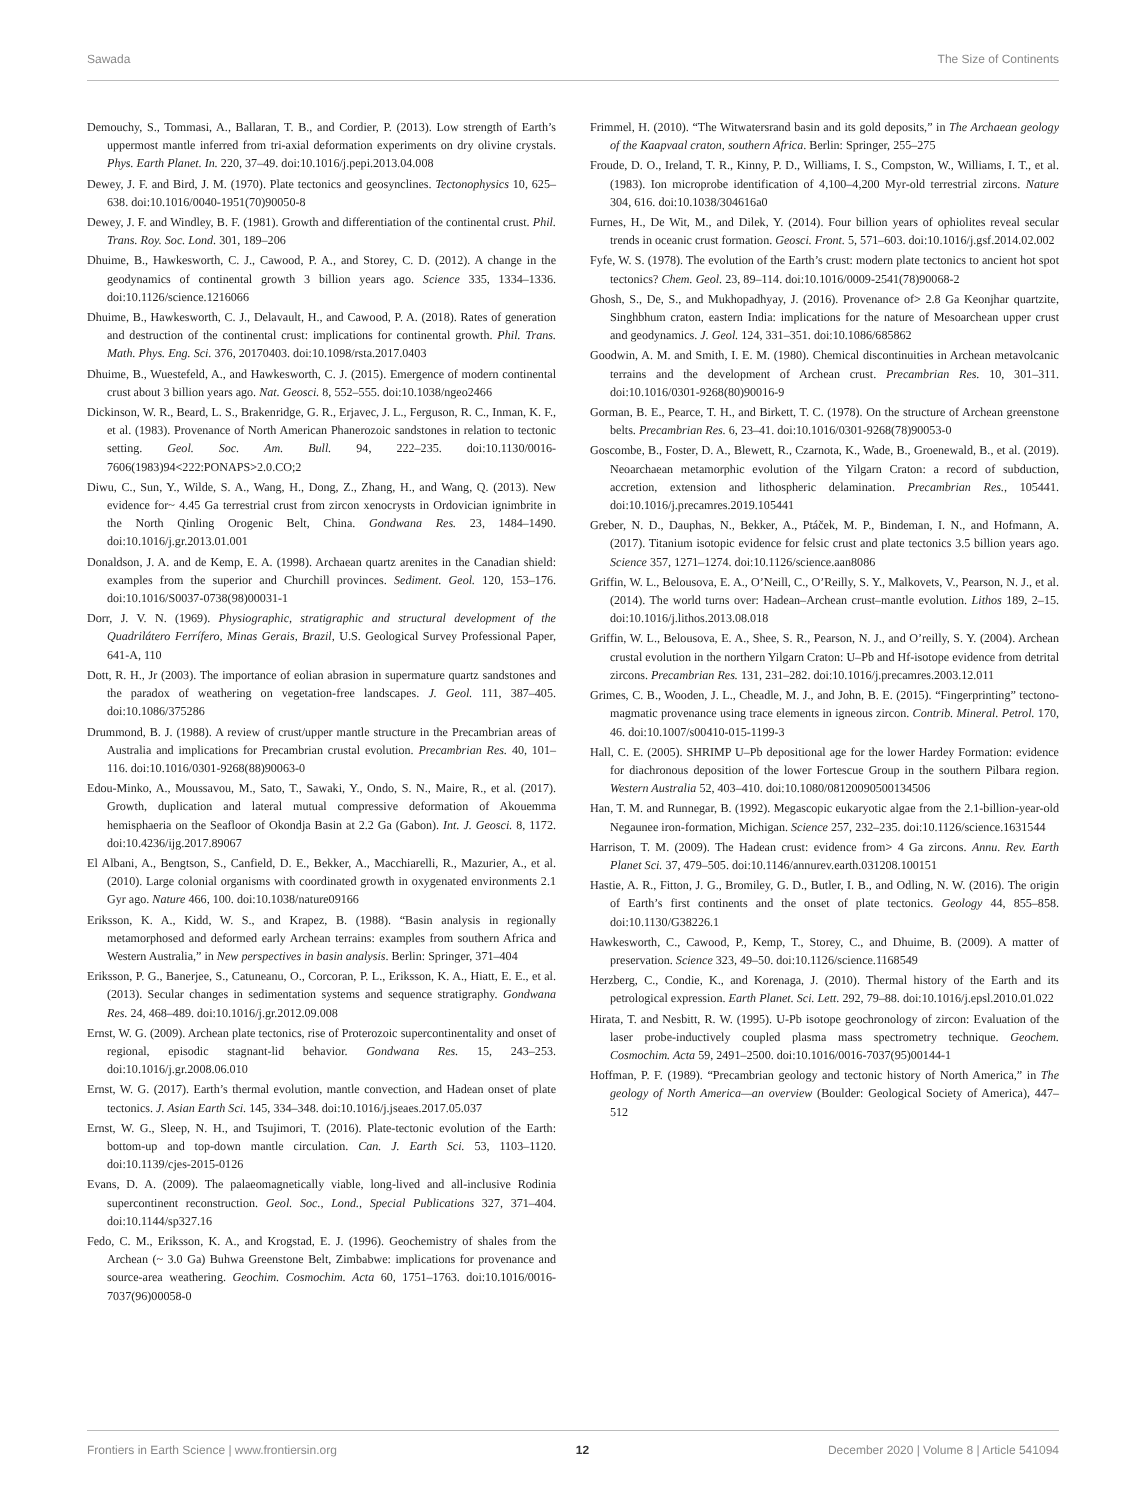Sawada The Size of Continents
Demouchy, S., Tommasi, A., Ballaran, T. B., and Cordier, P. (2013). Low strength of Earth’s uppermost mantle inferred from tri-axial deformation experiments on dry olivine crystals. Phys. Earth Planet. In. 220, 37–49. doi:10.1016/j.pepi.2013.04.008
Dewey, J. F. and Bird, J. M. (1970). Plate tectonics and geosynclines. Tectonophysics 10, 625–638. doi:10.1016/0040-1951(70)90050-8
Dewey, J. F. and Windley, B. F. (1981). Growth and differentiation of the continental crust. Phil. Trans. Roy. Soc. Lond. 301, 189–206
Dhuime, B., Hawkesworth, C. J., Cawood, P. A., and Storey, C. D. (2012). A change in the geodynamics of continental growth 3 billion years ago. Science 335, 1334–1336. doi:10.1126/science.1216066
Dhuime, B., Hawkesworth, C. J., Delavault, H., and Cawood, P. A. (2018). Rates of generation and destruction of the continental crust: implications for continental growth. Phil. Trans. Math. Phys. Eng. Sci. 376, 20170403. doi:10.1098/rsta.2017.0403
Dhuime, B., Wuestefeld, A., and Hawkesworth, C. J. (2015). Emergence of modern continental crust about 3 billion years ago. Nat. Geosci. 8, 552–555. doi:10.1038/ngeo2466
Dickinson, W. R., Beard, L. S., Brakenridge, G. R., Erjavec, J. L., Ferguson, R. C., Inman, K. F., et al. (1983). Provenance of North American Phanerozoic sandstones in relation to tectonic setting. Geol. Soc. Am. Bull. 94, 222–235. doi:10.1130/0016-7606(1983)94<222:PONAPS>2.0.CO;2
Diwu, C., Sun, Y., Wilde, S. A., Wang, H., Dong, Z., Zhang, H., and Wang, Q. (2013). New evidence for~ 4.45 Ga terrestrial crust from zircon xenocrysts in Ordovician ignimbrite in the North Qinling Orogenic Belt, China. Gondwana Res. 23, 1484–1490. doi:10.1016/j.gr.2013.01.001
Donaldson, J. A. and de Kemp, E. A. (1998). Archaean quartz arenites in the Canadian shield: examples from the superior and Churchill provinces. Sediment. Geol. 120, 153–176. doi:10.1016/S0037-0738(98)00031-1
Dorr, J. V. N. (1969). Physiographic, stratigraphic and structural development of the Quadrilátero Ferrífero, Minas Gerais, Brazil, U.S. Geological Survey Professional Paper, 641-A, 110
Dott, R. H., Jr (2003). The importance of eolian abrasion in supermature quartz sandstones and the paradox of weathering on vegetation-free landscapes. J. Geol. 111, 387–405. doi:10.1086/375286
Drummond, B. J. (1988). A review of crust/upper mantle structure in the Precambrian areas of Australia and implications for Precambrian crustal evolution. Precambrian Res. 40, 101–116. doi:10.1016/0301-9268(88)90063-0
Edou-Minko, A., Moussavou, M., Sato, T., Sawaki, Y., Ondo, S. N., Maire, R., et al. (2017). Growth, duplication and lateral mutual compressive deformation of Akouemma hemisphaeria on the Seafloor of Okondja Basin at 2.2 Ga (Gabon). Int. J. Geosci. 8, 1172. doi:10.4236/ijg.2017.89067
El Albani, A., Bengtson, S., Canfield, D. E., Bekker, A., Macchiarelli, R., Mazurier, A., et al. (2010). Large colonial organisms with coordinated growth in oxygenated environments 2.1 Gyr ago. Nature 466, 100. doi:10.1038/nature09166
Eriksson, K. A., Kidd, W. S., and Krapez, B. (1988). “Basin analysis in regionally metamorphosed and deformed early Archean terrains: examples from southern Africa and Western Australia,” in New perspectives in basin analysis. Berlin: Springer, 371–404
Eriksson, P. G., Banerjee, S., Catuneanu, O., Corcoran, P. L., Eriksson, K. A., Hiatt, E. E., et al. (2013). Secular changes in sedimentation systems and sequence stratigraphy. Gondwana Res. 24, 468–489. doi:10.1016/j.gr.2012.09.008
Ernst, W. G. (2009). Archean plate tectonics, rise of Proterozoic supercontinentality and onset of regional, episodic stagnant-lid behavior. Gondwana Res. 15, 243–253. doi:10.1016/j.gr.2008.06.010
Ernst, W. G. (2017). Earth’s thermal evolution, mantle convection, and Hadean onset of plate tectonics. J. Asian Earth Sci. 145, 334–348. doi:10.1016/j.jseaes.2017.05.037
Ernst, W. G., Sleep, N. H., and Tsujimori, T. (2016). Plate-tectonic evolution of the Earth: bottom-up and top-down mantle circulation. Can. J. Earth Sci. 53, 1103–1120. doi:10.1139/cjes-2015-0126
Evans, D. A. (2009). The palaeomagnetically viable, long-lived and all-inclusive Rodinia supercontinent reconstruction. Geol. Soc., Lond., Special Publications 327, 371–404. doi:10.1144/sp327.16
Fedo, C. M., Eriksson, K. A., and Krogstad, E. J. (1996). Geochemistry of shales from the Archean (~ 3.0 Ga) Buhwa Greenstone Belt, Zimbabwe: implications for provenance and source-area weathering. Geochim. Cosmochim. Acta 60, 1751–1763. doi:10.1016/0016-7037(96)00058-0
Frimmel, H. (2010). “The Witwatersrand basin and its gold deposits,” in The Archaean geology of the Kaapvaal craton, southern Africa. Berlin: Springer, 255–275
Froude, D. O., Ireland, T. R., Kinny, P. D., Williams, I. S., Compston, W., Williams, I. T., et al. (1983). Ion microprobe identification of 4,100–4,200 Myr-old terrestrial zircons. Nature 304, 616. doi:10.1038/304616a0
Furnes, H., De Wit, M., and Dilek, Y. (2014). Four billion years of ophiolites reveal secular trends in oceanic crust formation. Geosci. Front. 5, 571–603. doi:10.1016/j.gsf.2014.02.002
Fyfe, W. S. (1978). The evolution of the Earth’s crust: modern plate tectonics to ancient hot spot tectonics? Chem. Geol. 23, 89–114. doi:10.1016/0009-2541(78)90068-2
Ghosh, S., De, S., and Mukhopadhyay, J. (2016). Provenance of> 2.8 Ga Keonjhar quartzite, Singhbhum craton, eastern India: implications for the nature of Mesoarchean upper crust and geodynamics. J. Geol. 124, 331–351. doi:10.1086/685862
Goodwin, A. M. and Smith, I. E. M. (1980). Chemical discontinuities in Archean metavolcanic terrains and the development of Archean crust. Precambrian Res. 10, 301–311. doi:10.1016/0301-9268(80)90016-9
Gorman, B. E., Pearce, T. H., and Birkett, T. C. (1978). On the structure of Archean greenstone belts. Precambrian Res. 6, 23–41. doi:10.1016/0301-9268(78)90053-0
Goscombe, B., Foster, D. A., Blewett, R., Czarnota, K., Wade, B., Groenewald, B., et al. (2019). Neoarchaean metamorphic evolution of the Yilgarn Craton: a record of subduction, accretion, extension and lithospheric delamination. Precambrian Res., 105441. doi:10.1016/j.precamres.2019.105441
Greber, N. D., Dauphas, N., Bekker, A., Ptáček, M. P., Bindeman, I. N., and Hofmann, A. (2017). Titanium isotopic evidence for felsic crust and plate tectonics 3.5 billion years ago. Science 357, 1271–1274. doi:10.1126/science.aan8086
Griffin, W. L., Belousova, E. A., O’Neill, C., O’Reilly, S. Y., Malkovets, V., Pearson, N. J., et al. (2014). The world turns over: Hadean–Archean crust–mantle evolution. Lithos 189, 2–15. doi:10.1016/j.lithos.2013.08.018
Griffin, W. L., Belousova, E. A., Shee, S. R., Pearson, N. J., and O’reilly, S. Y. (2004). Archean crustal evolution in the northern Yilgarn Craton: U–Pb and Hf-isotope evidence from detrital zircons. Precambrian Res. 131, 231–282. doi:10.1016/j.precamres.2003.12.011
Grimes, C. B., Wooden, J. L., Cheadle, M. J., and John, B. E. (2015). “Fingerprinting” tectono-magmatic provenance using trace elements in igneous zircon. Contrib. Mineral. Petrol. 170, 46. doi:10.1007/s00410-015-1199-3
Hall, C. E. (2005). SHRIMP U–Pb depositional age for the lower Hardey Formation: evidence for diachronous deposition of the lower Fortescue Group in the southern Pilbara region. Western Australia 52, 403–410. doi:10.1080/08120090500134506
Han, T. M. and Runnegar, B. (1992). Megascopic eukaryotic algae from the 2.1-billion-year-old Negaunee iron-formation, Michigan. Science 257, 232–235. doi:10.1126/science.1631544
Harrison, T. M. (2009). The Hadean crust: evidence from> 4 Ga zircons. Annu. Rev. Earth Planet Sci. 37, 479–505. doi:10.1146/annurev.earth.031208.100151
Hastie, A. R., Fitton, J. G., Bromiley, G. D., Butler, I. B., and Odling, N. W. (2016). The origin of Earth’s first continents and the onset of plate tectonics. Geology 44, 855–858. doi:10.1130/G38226.1
Hawkesworth, C., Cawood, P., Kemp, T., Storey, C., and Dhuime, B. (2009). A matter of preservation. Science 323, 49–50. doi:10.1126/science.1168549
Herzberg, C., Condie, K., and Korenaga, J. (2010). Thermal history of the Earth and its petrological expression. Earth Planet. Sci. Lett. 292, 79–88. doi:10.1016/j.epsl.2010.01.022
Hirata, T. and Nesbitt, R. W. (1995). U-Pb isotope geochronology of zircon: Evaluation of the laser probe-inductively coupled plasma mass spectrometry technique. Geochem. Cosmochim. Acta 59, 2491–2500. doi:10.1016/0016-7037(95)00144-1
Hoffman, P. F. (1989). “Precambrian geology and tectonic history of North America,” in The geology of North America—an overview (Boulder: Geological Society of America), 447–512
Frontiers in Earth Science | www.frontiersin.org 12 December 2020 | Volume 8 | Article 541094